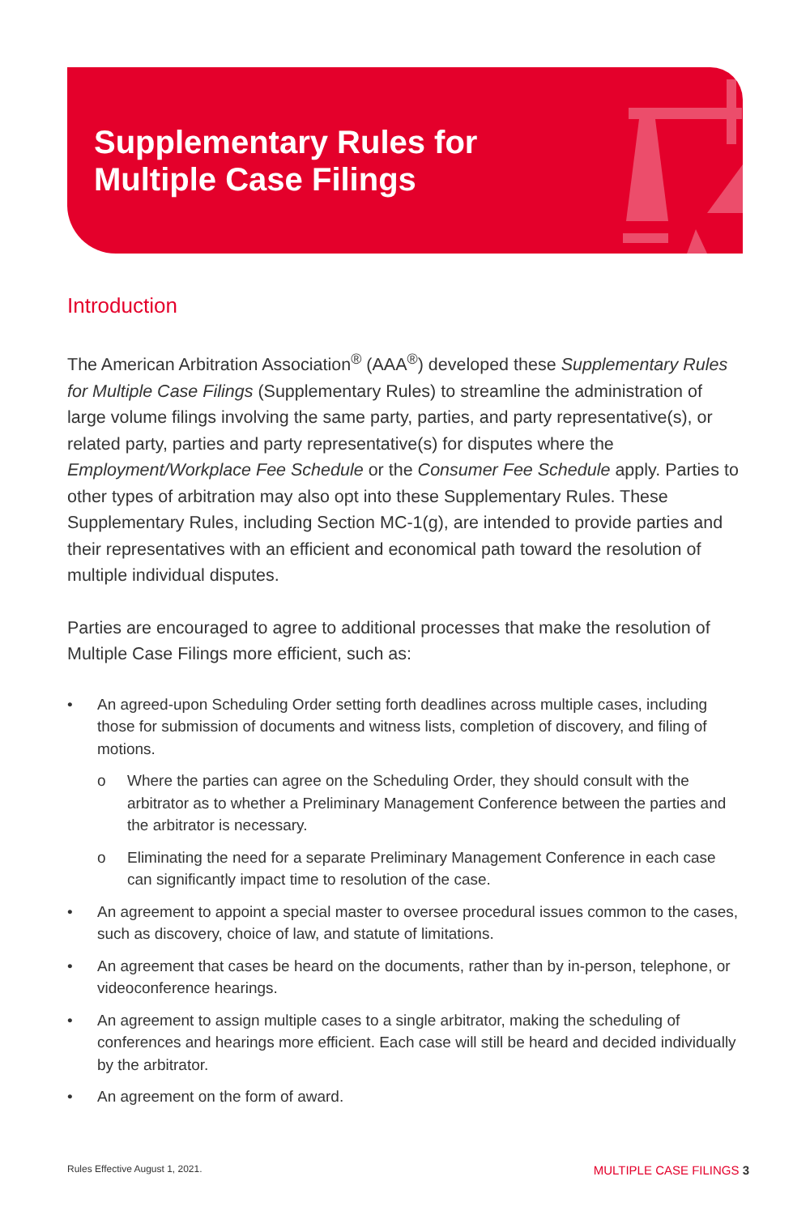Supplementary Rules for
Multiple Case Filings
Introduction
The American Arbitration Association<sup>®</sup> (AAA<sup>®</sup>) developed these Supplementary Rules for Multiple Case Filings (Supplementary Rules) to streamline the administration of large volume filings involving the same party, parties, and party representative(s), or related party, parties and party representative(s) for disputes where the Employment/Workplace Fee Schedule or the Consumer Fee Schedule apply. Parties to other types of arbitration may also opt into these Supplementary Rules. These Supplementary Rules, including Section MC-1(g), are intended to provide parties and their representatives with an efficient and economical path toward the resolution of multiple individual disputes.
Parties are encouraged to agree to additional processes that make the resolution of Multiple Case Filings more efficient, such as:
• An agreed-upon Scheduling Order setting forth deadlines across multiple cases, including those for submission of documents and witness lists, completion of discovery, and filing of motions.
o Where the parties can agree on the Scheduling Order, they should consult with the arbitrator as to whether a Preliminary Management Conference between the parties and the arbitrator is necessary.
o Eliminating the need for a separate Preliminary Management Conference in each case can significantly impact time to resolution of the case.
• An agreement to appoint a special master to oversee procedural issues common to the cases, such as discovery, choice of law, and statute of limitations.
• An agreement that cases be heard on the documents, rather than by in-person, telephone, or videoconference hearings.
• An agreement to assign multiple cases to a single arbitrator, making the scheduling of conferences and hearings more efficient. Each case will still be heard and decided individually by the arbitrator.
• An agreement on the form of award.
Rules Effective August 1, 2021. MULTIPLE CASE FILINGS 3